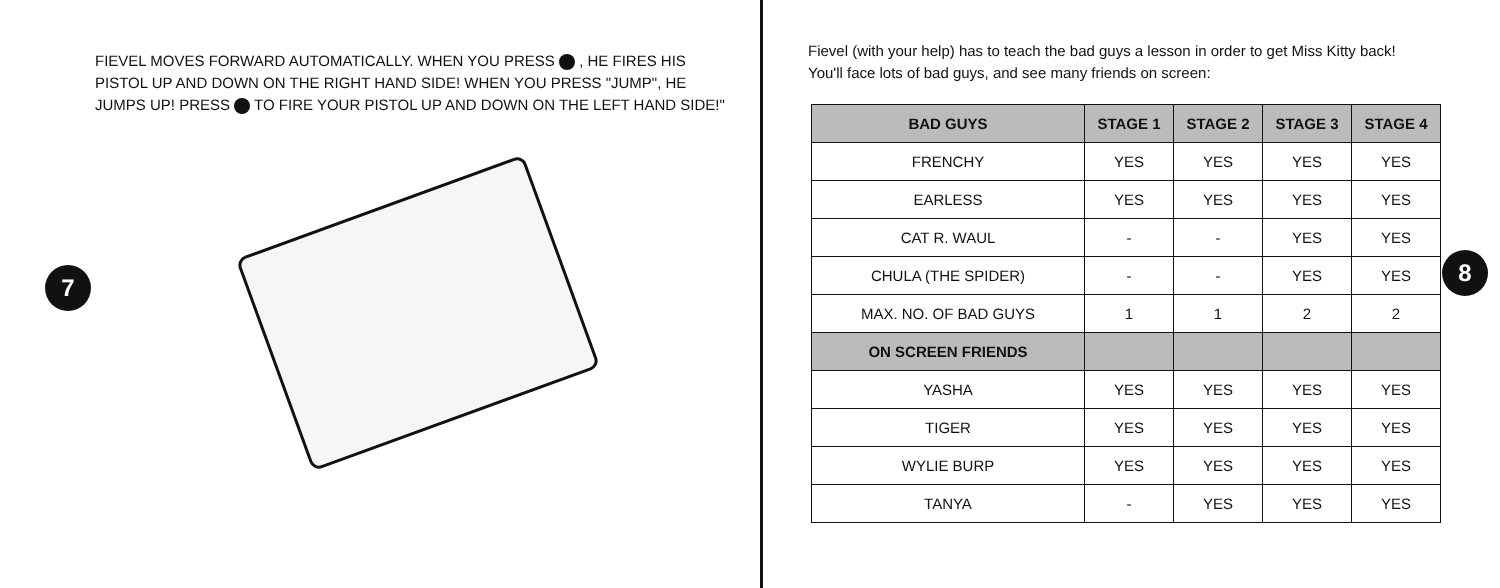FIEVEL MOVES FORWARD AUTOMATICALLY. WHEN YOU PRESS , HE FIRES HIS PISTOL UP AND DOWN ON THE RIGHT HAND SIDE! WHEN YOU PRESS "JUMP", HE JUMPS UP! PRESS TO FIRE YOUR PISTOL UP AND DOWN ON THE LEFT HAND SIDE!"
7
Fievel (with your help) has to teach the bad guys a lesson in order to get Miss Kitty back! You'll face lots of bad guys, and see many friends on screen:
| BAD GUYS | STAGE 1 | STAGE 2 | STAGE 3 | STAGE 4 |
| --- | --- | --- | --- | --- |
| FRENCHY | YES | YES | YES | YES |
| EARLESS | YES | YES | YES | YES |
| CAT R. WAUL | - | - | YES | YES |
| CHULA (THE SPIDER) | - | - | YES | YES |
| MAX. NO. OF BAD GUYS | 1 | 1 | 2 | 2 |
| ON SCREEN FRIENDS | | | | |
| YASHA | YES | YES | YES | YES |
| TIGER | YES | YES | YES | YES |
| WYLIE BURP | YES | YES | YES | YES |
| TANYA | - | YES | YES | YES |
8